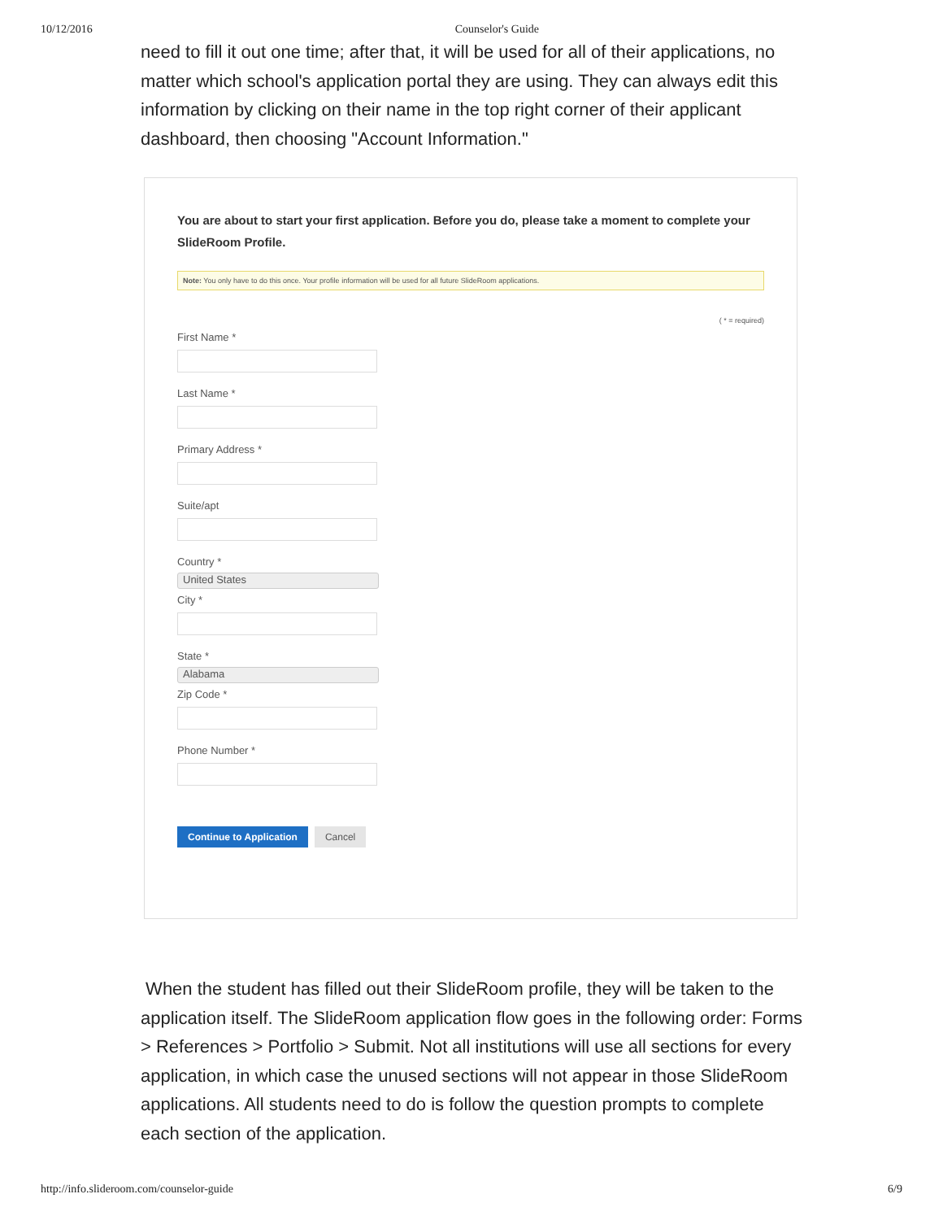10/12/2016 Counselor's Guide
need to fill it out one time; after that, it will be used for all of their applications, no matter which school's application portal they are using. They can always edit this information by clicking on their name in the top right corner of their applicant dashboard, then choosing "Account Information."
You are about to start your first application. Before you do, please take a moment to complete your SlideRoom Profile.
Note: You only have to do this once. Your profile information will be used for all future SlideRoom applications.
( * = required)
First Name *
Last Name *
Primary Address *
Suite/apt
Country *
United States
City *
State *
Alabama
Zip Code *
Phone Number *
Continue to Application Cancel
When the student has filled out their SlideRoom profile, they will be taken to the application itself. The SlideRoom application flow goes in the following order: Forms > References > Portfolio > Submit. Not all institutions will use all sections for every application, in which case the unused sections will not appear in those SlideRoom applications. All students need to do is follow the question prompts to complete each section of the application.
http://info.slideroom.com/counselor-guide 6/9